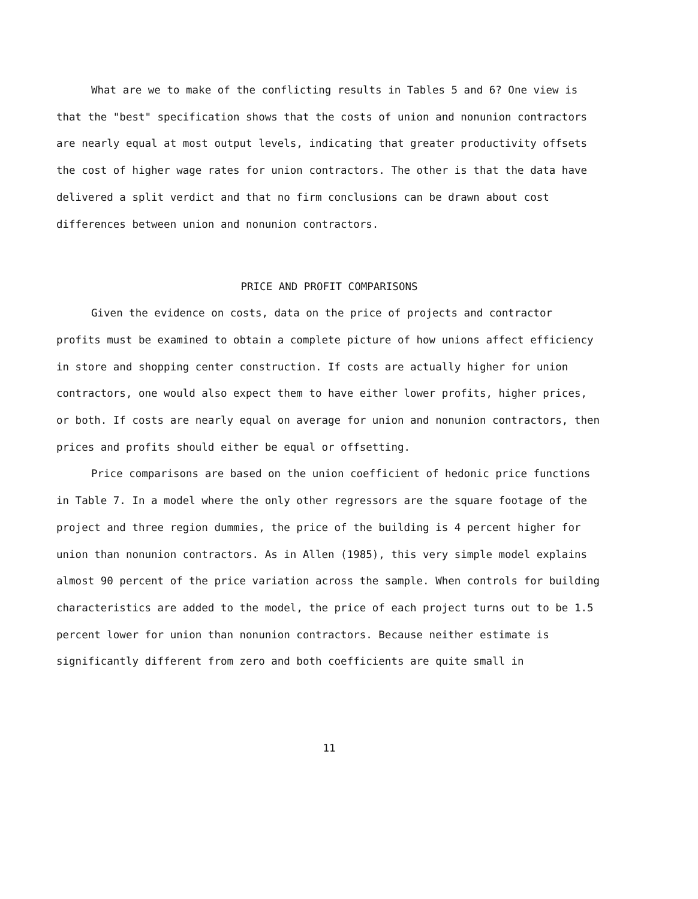What are we to make of the conflicting results in Tables 5 and 6? One view is that the "best" specification shows that the costs of union and nonunion contractors are nearly equal at most output levels, indicating that greater productivity offsets the cost of higher wage rates for union contractors. The other is that the data have delivered a split verdict and that no firm conclusions can be drawn about cost differences between union and nonunion contractors.
PRICE AND PROFIT COMPARISONS
Given the evidence on costs, data on the price of projects and contractor profits must be examined to obtain a complete picture of how unions affect efficiency in store and shopping center construction. If costs are actually higher for union contractors, one would also expect them to have either lower profits, higher prices, or both. If costs are nearly equal on average for union and nonunion contractors, then prices and profits should either be equal or offsetting.
Price comparisons are based on the union coefficient of hedonic price functions in Table 7. In a model where the only other regressors are the square footage of the project and three region dummies, the price of the building is 4 percent higher for union than nonunion contractors. As in Allen (1985), this very simple model explains almost 90 percent of the price variation across the sample. When controls for building characteristics are added to the model, the price of each project turns out to be 1.5 percent lower for union than nonunion contractors. Because neither estimate is significantly different from zero and both coefficients are quite small in
11